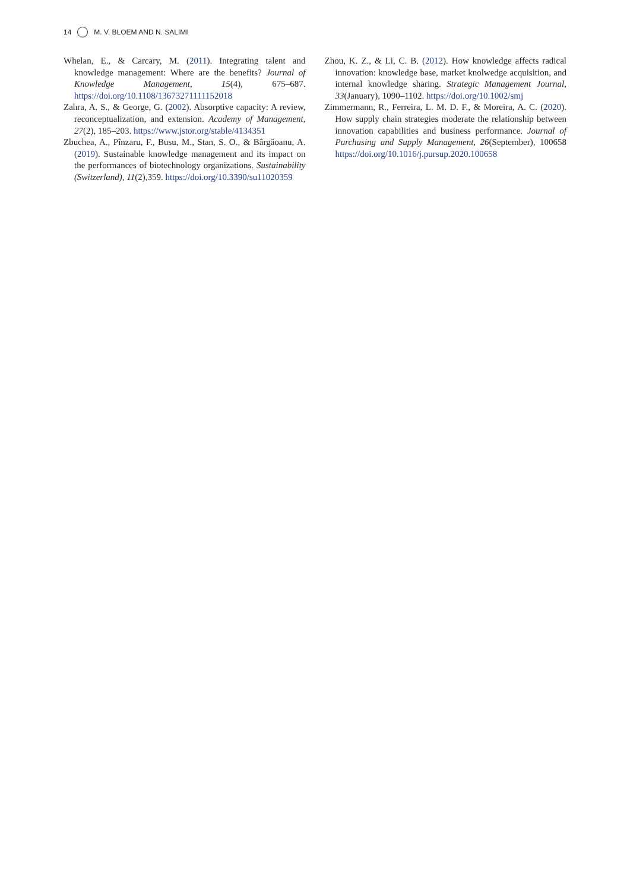14 M. V. BLOEM AND N. SALIMI
Whelan, E., & Carcary, M. (2011). Integrating talent and knowledge management: Where are the benefits? Journal of Knowledge Management, 15(4), 675–687. https://doi.org/10.1108/13673271111152018
Zahra, A. S., & George, G. (2002). Absorptive capacity: A review, reconceptualization, and extension. Academy of Management, 27(2), 185–203. https://www.jstor.org/stable/4134351
Zbuchea, A., Pînzaru, F., Busu, M., Stan, S. O., & Bârgăoanu, A. (2019). Sustainable knowledge management and its impact on the performances of biotechnology organizations. Sustainability (Switzerland), 11(2),359. https://doi.org/10.3390/su11020359
Zhou, K. Z., & Li, C. B. (2012). How knowledge affects radical innovation: knowledge base, market knolwedge acquisition, and internal knowledge sharing. Strategic Management Journal, 33(January), 1090–1102. https://doi.org/10.1002/smj
Zimmermann, R., Ferreira, L. M. D. F., & Moreira, A. C. (2020). How supply chain strategies moderate the relationship between innovation capabilities and business performance. Journal of Purchasing and Supply Management, 26(September), 100658 https://doi.org/10.1016/j.pursup.2020.100658